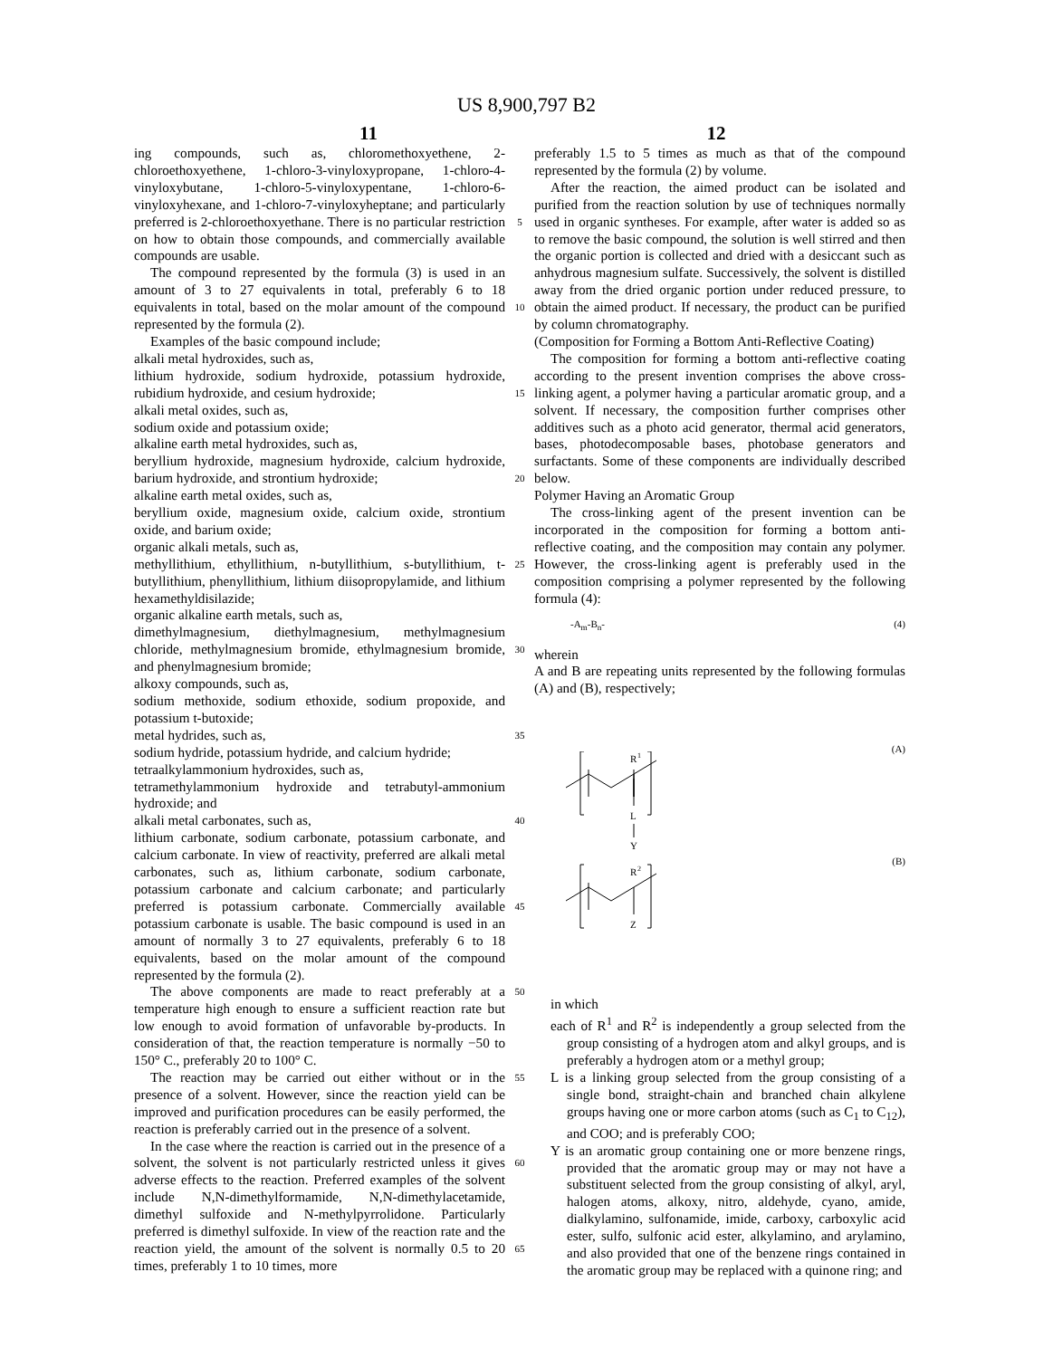US 8,900,797 B2
11 12
ing compounds, such as, chloromethoxyethene, 2-chloroethoxyethene, 1-chloro-3-vinyloxypropane, 1-chloro-4-vinyloxybutane, 1-chloro-5-vinyloxypentane, 1-chloro-6-vinyloxyhexane, and 1-chloro-7-vinyloxyheptane; and particularly preferred is 2-chloroethoxyethane. There is no particular restriction on how to obtain those compounds, and commercially available compounds are usable.
The compound represented by the formula (3) is used in an amount of 3 to 27 equivalents in total, preferably 6 to 18 equivalents in total, based on the molar amount of the compound represented by the formula (2).
Examples of the basic compound include;
alkali metal hydroxides, such as,
lithium hydroxide, sodium hydroxide, potassium hydroxide, rubidium hydroxide, and cesium hydroxide;
alkali metal oxides, such as,
sodium oxide and potassium oxide;
alkaline earth metal hydroxides, such as,
beryllium hydroxide, magnesium hydroxide, calcium hydroxide, barium hydroxide, and strontium hydroxide;
alkaline earth metal oxides, such as,
beryllium oxide, magnesium oxide, calcium oxide, strontium oxide, and barium oxide;
organic alkali metals, such as,
methyllithium, ethyllithium, n-butyllithium, s-butyllithium, t-butyllithium, phenyllithium, lithium diisopropylamide, and lithium hexamethyldisilazide;
organic alkaline earth metals, such as,
dimethylmagnesium, diethylmagnesium, methylmagnesium chloride, methylmagnesium bromide, ethylmagnesium bromide, and phenylmagnesium bromide;
alkoxy compounds, such as,
sodium methoxide, sodium ethoxide, sodium propoxide, and potassium t-butoxide;
metal hydrides, such as,
sodium hydride, potassium hydride, and calcium hydride;
tetraalkylammonium hydroxides, such as,
tetramethylammonium hydroxide and tetrabutyl-ammonium hydroxide; and
alkali metal carbonates, such as,
lithium carbonate, sodium carbonate, potassium carbonate, and calcium carbonate. In view of reactivity, preferred are alkali metal carbonates, such as, lithium carbonate, sodium carbonate, potassium carbonate and calcium carbonate; and particularly preferred is potassium carbonate. Commercially available potassium carbonate is usable. The basic compound is used in an amount of normally 3 to 27 equivalents, preferably 6 to 18 equivalents, based on the molar amount of the compound represented by the formula (2).
The above components are made to react preferably at a temperature high enough to ensure a sufficient reaction rate but low enough to avoid formation of unfavorable by-products. In consideration of that, the reaction temperature is normally −50 to 150° C., preferably 20 to 100° C.
The reaction may be carried out either without or in the presence of a solvent. However, since the reaction yield can be improved and purification procedures can be easily performed, the reaction is preferably carried out in the presence of a solvent.
In the case where the reaction is carried out in the presence of a solvent, the solvent is not particularly restricted unless it gives adverse effects to the reaction. Preferred examples of the solvent include N,N-dimethylformamide, N,N-dimethylacetamide, dimethyl sulfoxide and N-methylpyrrolidone. Particularly preferred is dimethyl sulfoxide. In view of the reaction rate and the reaction yield, the amount of the solvent is normally 0.5 to 20 times, preferably 1 to 10 times, more
5
10
15
20
25
30
35
40
45
50
55
60
65
preferably 1.5 to 5 times as much as that of the compound represented by the formula (2) by volume.
After the reaction, the aimed product can be isolated and purified from the reaction solution by use of techniques normally used in organic syntheses. For example, after water is added so as to remove the basic compound, the solution is well stirred and then the organic portion is collected and dried with a desiccant such as anhydrous magnesium sulfate. Successively, the solvent is distilled away from the dried organic portion under reduced pressure, to obtain the aimed product. If necessary, the product can be purified by column chromatography.
(Composition for Forming a Bottom Anti-Reflective Coating)
The composition for forming a bottom anti-reflective coating according to the present invention comprises the above cross-linking agent, a polymer having a particular aromatic group, and a solvent. If necessary, the composition further comprises other additives such as a photo acid generator, thermal acid generators, bases, photodecomposable bases, photobase generators and surfactants. Some of these components are individually described below.
Polymer Having an Aromatic Group
The cross-linking agent of the present invention can be incorporated in the composition for forming a bottom anti-reflective coating, and the composition may contain any polymer. However, the cross-linking agent is preferably used in the composition comprising a polymer represented by the following formula (4):
-A<sub>m</sub>-B<sub>n</sub>- (4)
wherein
A and B are repeating units represented by the following formulas (A) and (B), respectively;
(A)
(B)
R
1
L
Y
R
2
Z
in which
each of R<sup>1</sup> and R<sup>2</sup> is independently a group selected from the group consisting of a hydrogen atom and alkyl groups, and is preferably a hydrogen atom or a methyl group;
L is a linking group selected from the group consisting of a single bond, straight-chain and branched chain alkylene groups having one or more carbon atoms (such as C<sub>1</sub> to C<sub>12</sub>), and COO; and is preferably COO;
Y is an aromatic group containing one or more benzene rings, provided that the aromatic group may or may not have a substituent selected from the group consisting of alkyl, aryl, halogen atoms, alkoxy, nitro, aldehyde, cyano, amide, dialkylamino, sulfonamide, imide, carboxy, carboxylic acid ester, sulfo, sulfonic acid ester, alkylamino, and arylamino, and also provided that one of the benzene rings contained in the aromatic group may be replaced with a quinone ring; and